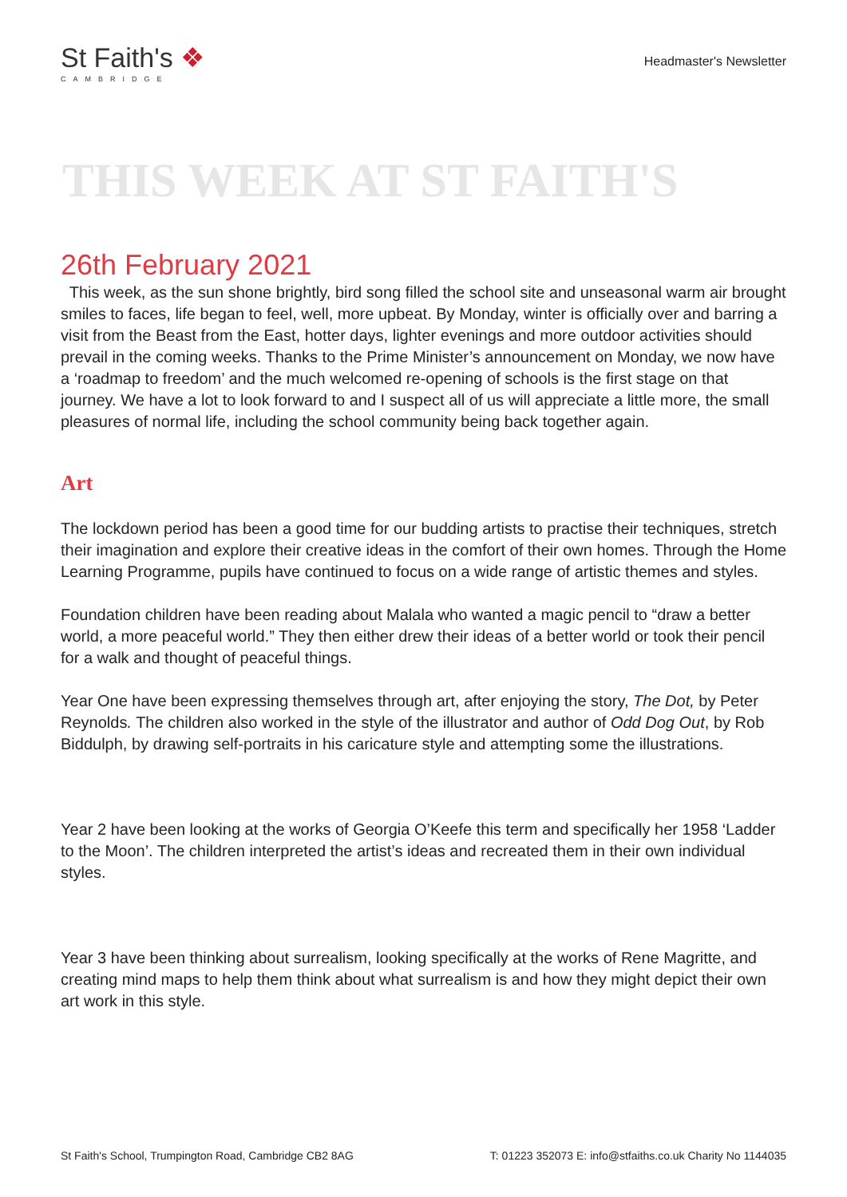St Faith's ❖
CAMBRIDGE
Headmaster's Newsletter
THIS WEEK AT ST FAITH'S
26th February 2021
This week, as the sun shone brightly, bird song filled the school site and unseasonal warm air brought smiles to faces, life began to feel, well, more upbeat. By Monday, winter is officially over and barring a visit from the Beast from the East, hotter days, lighter evenings and more outdoor activities should prevail in the coming weeks. Thanks to the Prime Minister’s announcement on Monday, we now have a ‘roadmap to freedom’ and the much welcomed re-opening of schools is the first stage on that journey. We have a lot to look forward to and I suspect all of us will appreciate a little more, the small pleasures of normal life, including the school community being back together again.
Art
The lockdown period has been a good time for our budding artists to practise their techniques, stretch their imagination and explore their creative ideas in the comfort of their own homes. Through the Home Learning Programme, pupils have continued to focus on a wide range of artistic themes and styles.
Foundation children have been reading about Malala who wanted a magic pencil to “draw a better world, a more peaceful world.” They then either drew their ideas of a better world or took their pencil for a walk and thought of peaceful things.
Year One have been expressing themselves through art, after enjoying the story, The Dot, by Peter Reynolds. The children also worked in the style of the illustrator and author of Odd Dog Out, by Rob Biddulph, by drawing self-portraits in his caricature style and attempting some the illustrations.
Year 2 have been looking at the works of Georgia O’Keefe this term and specifically her 1958 ‘Ladder to the Moon’. The children interpreted the artist’s ideas and recreated them in their own individual styles.
Year 3 have been thinking about surrealism, looking specifically at the works of Rene Magritte, and creating mind maps to help them think about what surrealism is and how they might depict their own art work in this style.
St Faith's School, Trumpington Road, Cambridge CB2 8AG T: 01223 352073 E: info@stfaiths.co.uk Charity No 1144035